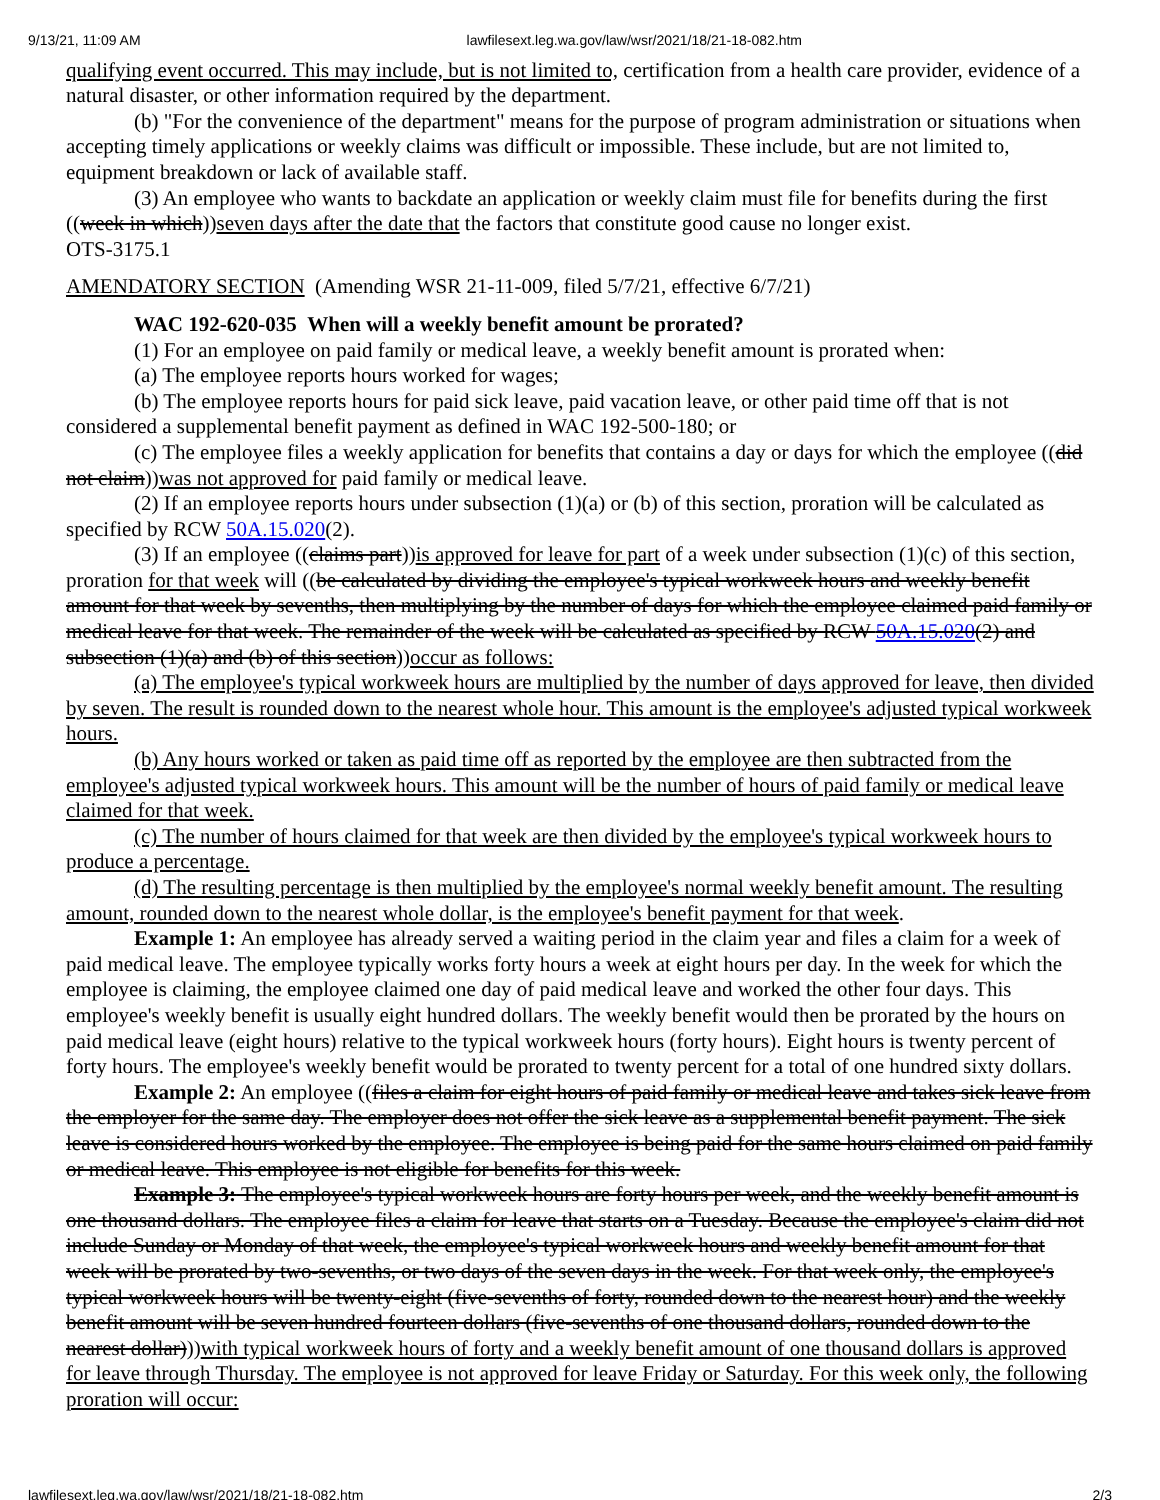9/13/21, 11:09 AM lawfilesext.leg.wa.gov/law/wsr/2021/18/21-18-082.htm
qualifying event occurred. This may include, but is not limited to, certification from a health care provider, evidence of a natural disaster, or other information required by the department.
(b) "For the convenience of the department" means for the purpose of program administration or situations when accepting timely applications or weekly claims was difficult or impossible. These include, but are not limited to, equipment breakdown or lack of available staff.
(3) An employee who wants to backdate an application or weekly claim must file for benefits during the first ((week in which))seven days after the date that the factors that constitute good cause no longer exist.
OTS-3175.1
AMENDATORY SECTION (Amending WSR 21-11-009, filed 5/7/21, effective 6/7/21)
WAC 192-620-035 When will a weekly benefit amount be prorated?
(1) For an employee on paid family or medical leave, a weekly benefit amount is prorated when:
(a) The employee reports hours worked for wages;
(b) The employee reports hours for paid sick leave, paid vacation leave, or other paid time off that is not considered a supplemental benefit payment as defined in WAC 192-500-180; or
(c) The employee files a weekly application for benefits that contains a day or days for which the employee ((did not claim))was not approved for paid family or medical leave.
(2) If an employee reports hours under subsection (1)(a) or (b) of this section, proration will be calculated as specified by RCW 50A.15.020(2).
(3) If an employee ((claims part))is approved for leave for part of a week under subsection (1)(c) of this section, proration for that week will ((be calculated by dividing the employee's typical workweek hours and weekly benefit amount for that week by sevenths, then multiplying by the number of days for which the employee claimed paid family or medical leave for that week. The remainder of the week will be calculated as specified by RCW 50A.15.020(2) and subsection (1)(a) and (b) of this section))occur as follows:
(a) The employee's typical workweek hours are multiplied by the number of days approved for leave, then divided by seven. The result is rounded down to the nearest whole hour. This amount is the employee's adjusted typical workweek hours.
(b) Any hours worked or taken as paid time off as reported by the employee are then subtracted from the employee's adjusted typical workweek hours. This amount will be the number of hours of paid family or medical leave claimed for that week.
(c) The number of hours claimed for that week are then divided by the employee's typical workweek hours to produce a percentage.
(d) The resulting percentage is then multiplied by the employee's normal weekly benefit amount. The resulting amount, rounded down to the nearest whole dollar, is the employee's benefit payment for that week.
Example 1: An employee has already served a waiting period in the claim year and files a claim for a week of paid medical leave. The employee typically works forty hours a week at eight hours per day. In the week for which the employee is claiming, the employee claimed one day of paid medical leave and worked the other four days. This employee's weekly benefit is usually eight hundred dollars. The weekly benefit would then be prorated by the hours on paid medical leave (eight hours) relative to the typical workweek hours (forty hours). Eight hours is twenty percent of forty hours. The employee's weekly benefit would be prorated to twenty percent for a total of one hundred sixty dollars.
Example 2: An employee ((files a claim for eight hours of paid family or medical leave and takes sick leave from the employer for the same day. The employer does not offer the sick leave as a supplemental benefit payment. The sick leave is considered hours worked by the employee. The employee is being paid for the same hours claimed on paid family or medical leave. This employee is not eligible for benefits for this week.
Example 3: The employee's typical workweek hours are forty hours per week, and the weekly benefit amount is one thousand dollars. The employee files a claim for leave that starts on a Tuesday. Because the employee's claim did not include Sunday or Monday of that week, the employee's typical workweek hours and weekly benefit amount for that week will be prorated by two-sevenths, or two days of the seven days in the week. For that week only, the employee's typical workweek hours will be twenty-eight (five-sevenths of forty, rounded down to the nearest hour) and the weekly benefit amount will be seven hundred fourteen dollars (five-sevenths of one thousand dollars, rounded down to the nearest dollar)))with typical workweek hours of forty and a weekly benefit amount of one thousand dollars is approved for leave through Thursday. The employee is not approved for leave Friday or Saturday. For this week only, the following proration will occur:
lawfilesext.leg.wa.gov/law/wsr/2021/18/21-18-082.htm 2/3